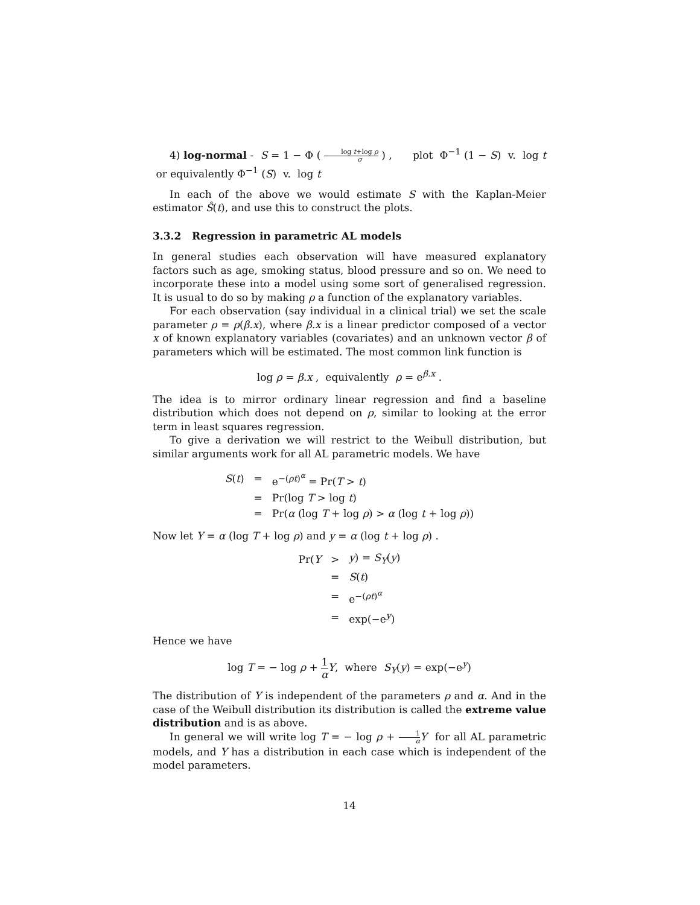4) log-normal - S = 1 − Φ ( log t+log ρ σ ) , plot Φ<sup>−1</sup> (1 − S) v. log t or equivalently Φ<sup>−1</sup> (S) v. log t
In each of the above we would estimate S with the Kaplan-Meier estimator Ŝ(t), and use this to construct the plots.
3.3.2 Regression in parametric AL models
In general studies each observation will have measured explanatory factors such as age, smoking status, blood pressure and so on. We need to incorporate these into a model using some sort of generalised regression. It is usual to do so by making ρ a function of the explanatory variables.
For each observation (say individual in a clinical trial) we set the scale parameter ρ = ρ(β.x), where β.x is a linear predictor composed of a vector x of known explanatory variables (covariates) and an unknown vector β of parameters which will be estimated. The most common link function is
log ρ = β.x , equivalently ρ = e<sup>β.x</sup> .
The idea is to mirror ordinary linear regression and find a baseline distribution which does not depend on ρ, similar to looking at the error term in least squares regression.
To give a derivation we will restrict to the Weibull distribution, but similar arguments work for all AL parametric models. We have
| S ( t ) | = | e<sup>−(ρt)<sup>α</sup></sup> = Pr( T > t ) |
| | = | Pr(log T > log t ) |
| | = | Pr( α (log T + log ρ ) > α (log t + log ρ )) |
Now let Y = α (log T + log ρ) and y = α (log t + log ρ) .
| Pr( Y | > | y ) = S<sub>Y</sub> ( y ) |
| | = | S ( t ) |
| | = | e<sup>−(ρt)<sup>α</sup></sup> |
| | = | exp(−e<sup>y</sup>) |
Hence we have
log T = − log ρ + 1 α Y, where S<sub>Y</sub>(y) = exp(−e<sup>y</sup>)
The distribution of Y is independent of the parameters ρ and α. And in the case of the Weibull distribution its distribution is called the extreme value distribution and is as above.
In general we will write log T = − log ρ + 1 α Y for all AL parametric models, and Y has a distribution in each case which is independent of the model parameters.
14